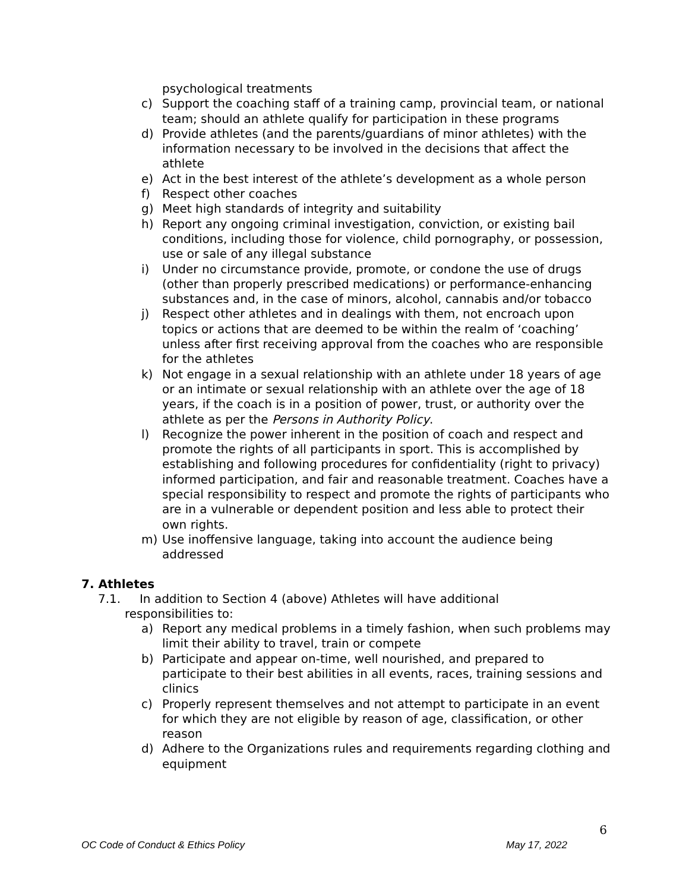psychological treatments
c) Support the coaching staff of a training camp, provincial team, or national team; should an athlete qualify for participation in these programs
d) Provide athletes (and the parents/guardians of minor athletes) with the information necessary to be involved in the decisions that affect the athlete
e) Act in the best interest of the athlete’s development as a whole person
f) Respect other coaches
g) Meet high standards of integrity and suitability
h) Report any ongoing criminal investigation, conviction, or existing bail conditions, including those for violence, child pornography, or possession, use or sale of any illegal substance
i) Under no circumstance provide, promote, or condone the use of drugs (other than properly prescribed medications) or performance-enhancing substances and, in the case of minors, alcohol, cannabis and/or tobacco
j) Respect other athletes and in dealings with them, not encroach upon topics or actions that are deemed to be within the realm of ‘coaching’ unless after first receiving approval from the coaches who are responsible for the athletes
k) Not engage in a sexual relationship with an athlete under 18 years of age or an intimate or sexual relationship with an athlete over the age of 18 years, if the coach is in a position of power, trust, or authority over the athlete as per the Persons in Authority Policy.
l) Recognize the power inherent in the position of coach and respect and promote the rights of all participants in sport. This is accomplished by establishing and following procedures for confidentiality (right to privacy) informed participation, and fair and reasonable treatment. Coaches have a special responsibility to respect and promote the rights of participants who are in a vulnerable or dependent position and less able to protect their own rights.
m) Use inoffensive language, taking into account the audience being addressed
7. Athletes
7.1. In addition to Section 4 (above) Athletes will have additional
responsibilities to:
a) Report any medical problems in a timely fashion, when such problems may limit their ability to travel, train or compete
b) Participate and appear on-time, well nourished, and prepared to participate to their best abilities in all events, races, training sessions and clinics
c) Properly represent themselves and not attempt to participate in an event for which they are not eligible by reason of age, classification, or other reason
d) Adhere to the Organizations rules and requirements regarding clothing and equipment
6
OC Code of Conduct & Ethics Policy May 17, 2022